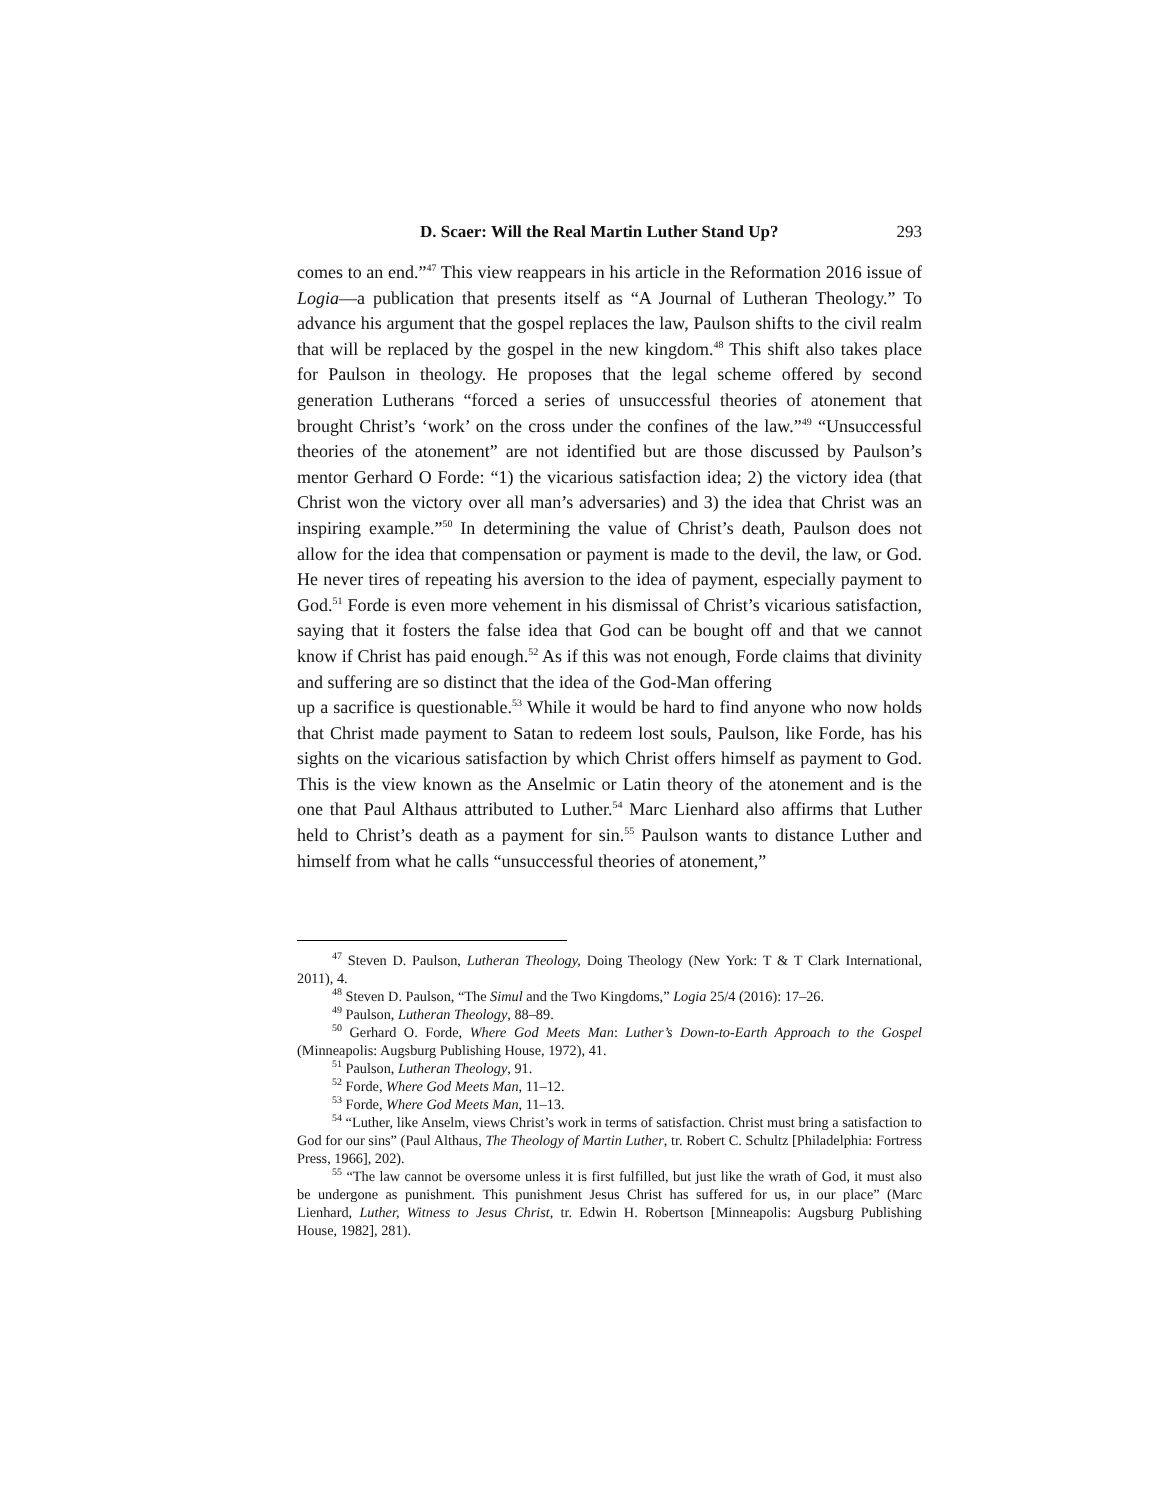D. Scaer: Will the Real Martin Luther Stand Up? 293
comes to an end.”<sup>47</sup> This view reappears in his article in the Reformation 2016 issue of Logia—a publication that presents itself as “A Journal of Lutheran Theology.” To advance his argument that the gospel replaces the law, Paulson shifts to the civil realm that will be replaced by the gospel in the new kingdom.<sup>48</sup> This shift also takes place for Paulson in theology. He proposes that the legal scheme offered by second generation Lutherans “forced a series of unsuccessful theories of atonement that brought Christ’s ‘work’ on the cross under the confines of the law.”<sup>49</sup> “Unsuccessful theories of the atonement” are not identified but are those discussed by Paulson’s mentor Gerhard O Forde: “1) the vicarious satisfaction idea; 2) the victory idea (that Christ won the victory over all man’s adversaries) and 3) the idea that Christ was an inspiring example.”<sup>50</sup> In determining the value of Christ’s death, Paulson does not allow for the idea that compensation or payment is made to the devil, the law, or God. He never tires of repeating his aversion to the idea of payment, especially payment to God.<sup>51</sup> Forde is even more vehement in his dismissal of Christ’s vicarious satisfaction, saying that it fosters the false idea that God can be bought off and that we cannot know if Christ has paid enough.<sup>52</sup> As if this was not enough, Forde claims that divinity and suffering are so distinct that the idea of the God-Man offering
up a sacrifice is questionable.<sup>53</sup> While it would be hard to find anyone who now holds that Christ made payment to Satan to redeem lost souls, Paulson, like Forde, has his sights on the vicarious satisfaction by which Christ offers himself as payment to God. This is the view known as the Anselmic or Latin theory of the atonement and is the one that Paul Althaus attributed to Luther.<sup>54</sup> Marc Lienhard also affirms that Luther held to Christ’s death as a payment for sin.<sup>55</sup> Paulson wants to distance Luther and himself from what he calls “unsuccessful theories of atonement,”
<sup>47</sup> Steven D. Paulson, Lutheran Theology, Doing Theology (New York: T & T Clark International, 2011), 4.
<sup>48</sup> Steven D. Paulson, “The Simul and the Two Kingdoms,” Logia 25/4 (2016): 17–26.
<sup>49</sup> Paulson, Lutheran Theology, 88–89.
<sup>50</sup> Gerhard O. Forde, Where God Meets Man: Luther’s Down-to-Earth Approach to the Gospel (Minneapolis: Augsburg Publishing House, 1972), 41.
<sup>51</sup> Paulson, Lutheran Theology, 91.
<sup>52</sup> Forde, Where God Meets Man, 11–12.
<sup>53</sup> Forde, Where God Meets Man, 11–13.
<sup>54</sup> “Luther, like Anselm, views Christ’s work in terms of satisfaction. Christ must bring a satisfaction to God for our sins” (Paul Althaus, The Theology of Martin Luther, tr. Robert C. Schultz [Philadelphia: Fortress Press, 1966], 202).
<sup>55</sup> “The law cannot be oversome unless it is first fulfilled, but just like the wrath of God, it must also be undergone as punishment. This punishment Jesus Christ has suffered for us, in our place” (Marc Lienhard, Luther, Witness to Jesus Christ, tr. Edwin H. Robertson [Minneapolis: Augsburg Publishing House, 1982], 281).